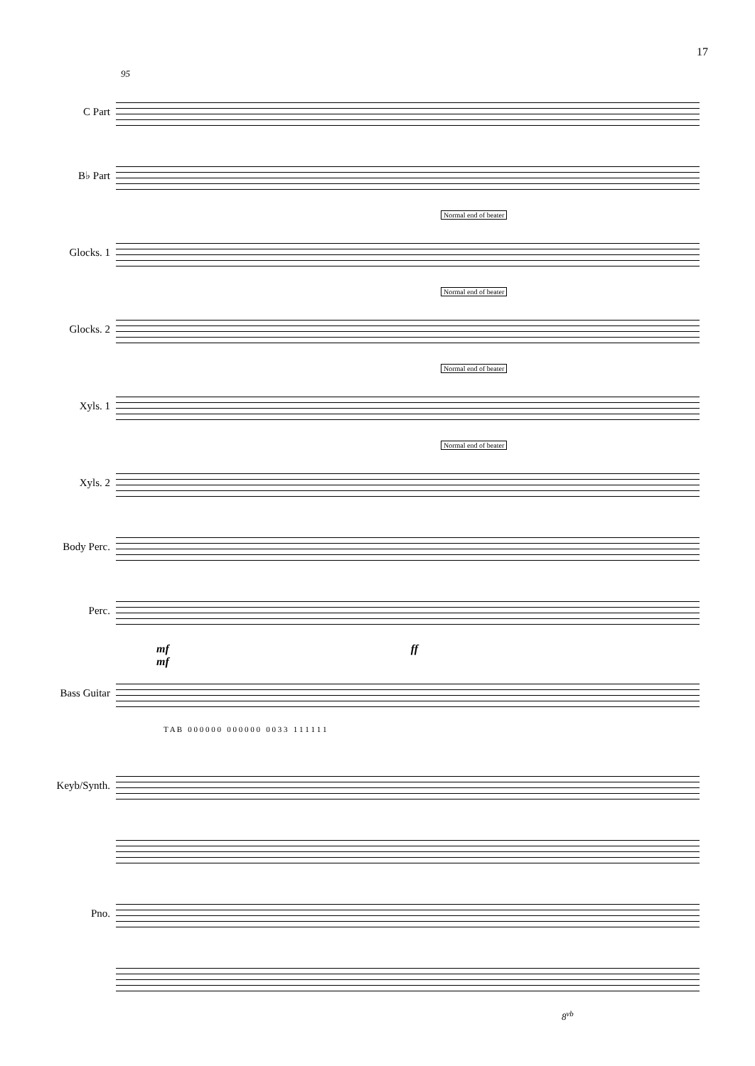17
95
C Part
B♭ Part
Normal end of beater
Glocks. 1
Normal end of beater
Glocks. 2
Normal end of beater
Xyls. 1
Normal end of beater
Xyls. 2
Body Perc.
Perc.
mf ff mf
Bass Guitar
T A B 0 0 0 0 0 0 0 0 0 0 0 0 0 0 3 3 1 1 1 1 1 1
Keyb/Synth.
Pno.
8<sup>vb</sup>